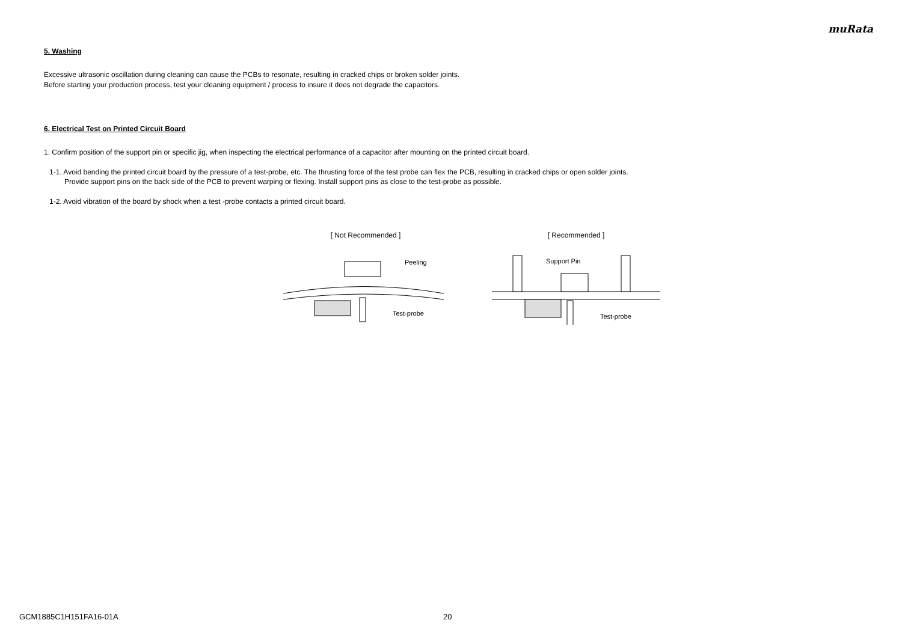muRata
5. Washing
Excessive ultrasonic oscillation during cleaning can cause the PCBs to resonate, resulting in cracked chips or broken solder joints.
Before starting your production process, test your cleaning equipment / process to insure it does not degrade the capacitors.
6. Electrical Test on Printed Circuit Board
1. Confirm position of the support pin or specific jig, when inspecting the electrical performance of a capacitor after mounting on the printed circuit board.
1-1. Avoid bending the printed circuit board by the pressure of a test-probe, etc. The thrusting force of the test probe can flex the PCB, resulting in cracked chips or open solder joints.
Provide support pins on the back side of the PCB to prevent warping or flexing. Install support pins as close to the test-probe as possible.
1-2. Avoid vibration of the board by shock when a test -probe contacts a printed circuit board.
[ Not Recommended ]
Peeling
Test-probe
[ Recommended ]
Support Pin
Test-probe
GCM1885C1H151FA16-01A 20